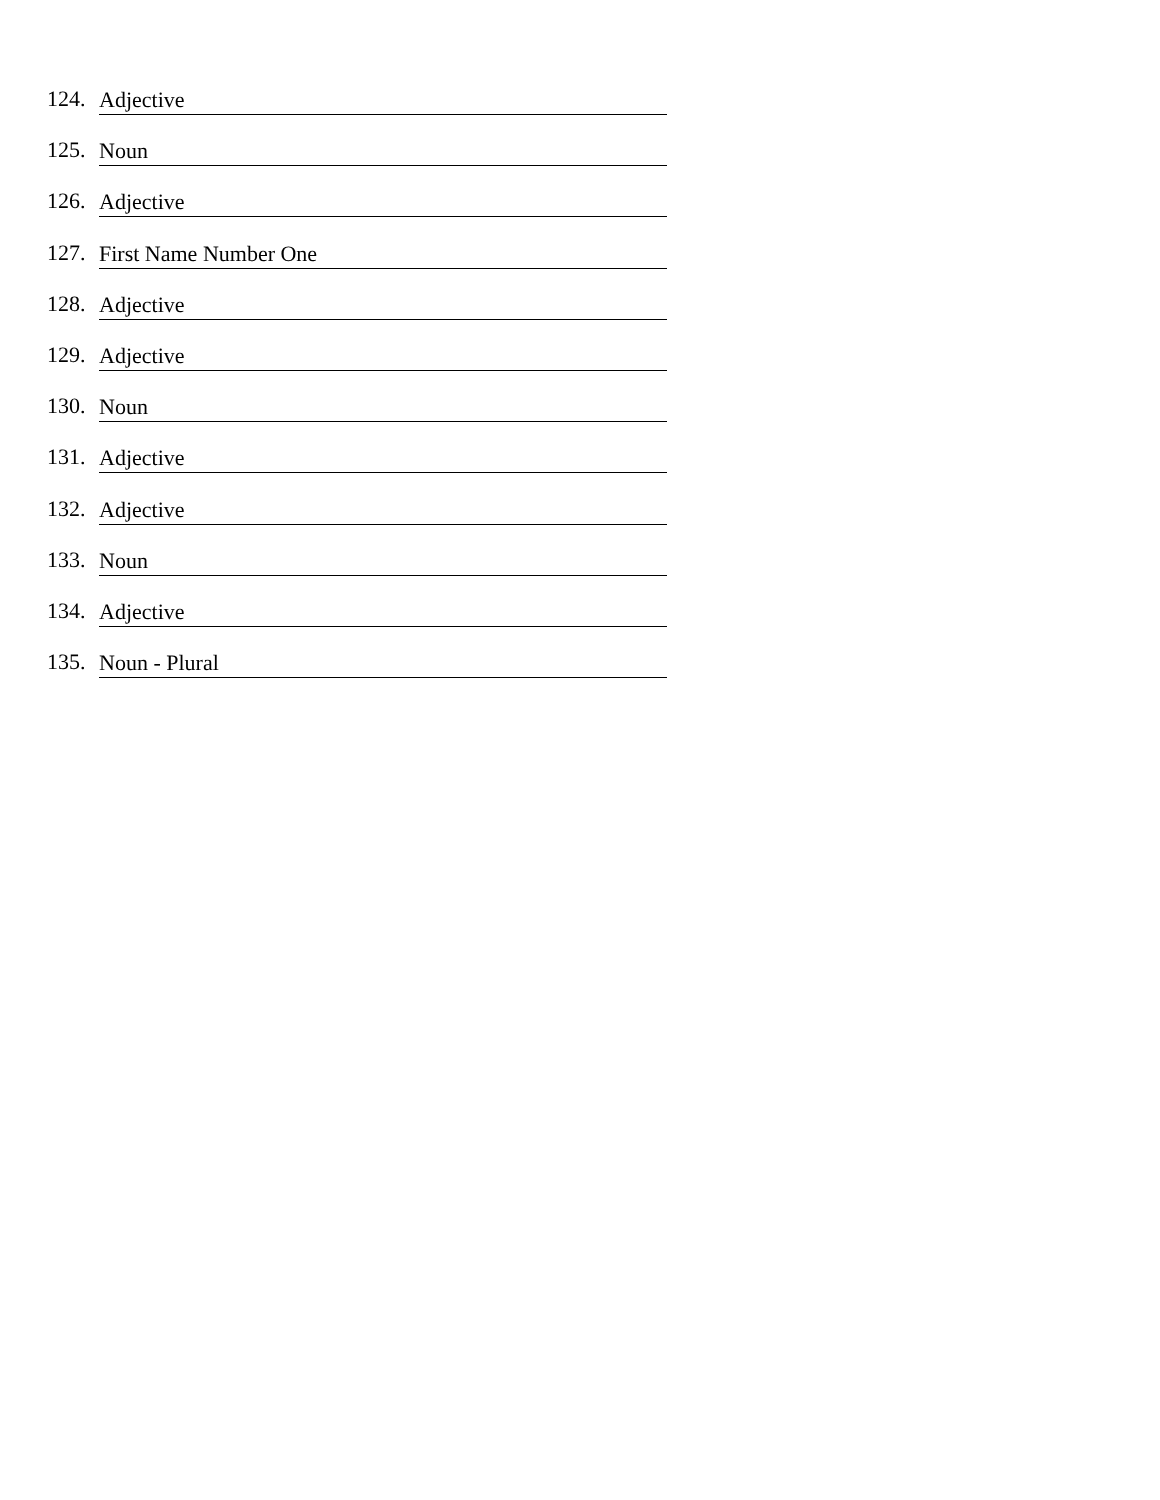124. Adjective
125. Noun
126. Adjective
127. First Name Number One
128. Adjective
129. Adjective
130. Noun
131. Adjective
132. Adjective
133. Noun
134. Adjective
135. Noun - Plural